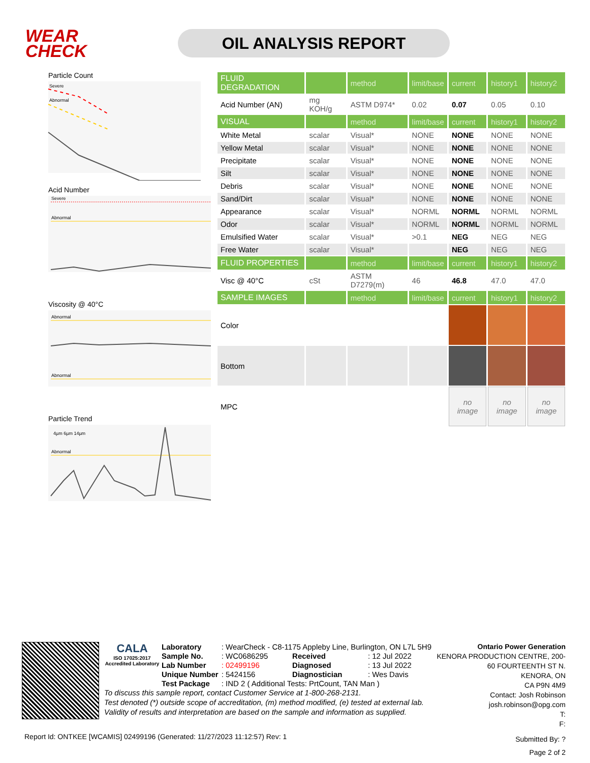WEAR CHECK
OIL ANALYSIS REPORT
Particle Count
Severe
Abnormal
Acid Number
Severe
Abnormal
Viscosity @ 40°C
Abnormal
Abnormal
Particle Trend
Abnormal
4µm 6µm 14µm
| FLUID DEGRADATION | | method | limit/base | current | history1 | history2 |
| --- | --- | --- | --- | --- | --- | --- |
| Acid Number (AN) | mg KOH/g | ASTM D974* | 0.02 | 0.07 | 0.05 | 0.10 |
| VISUAL | | method | limit/base | current | history1 | history2 |
| White Metal | scalar | Visual* | NONE | NONE | NONE | NONE |
| Yellow Metal | scalar | Visual* | NONE | NONE | NONE | NONE |
| Precipitate | scalar | Visual* | NONE | NONE | NONE | NONE |
| Silt | scalar | Visual* | NONE | NONE | NONE | NONE |
| Debris | scalar | Visual* | NONE | NONE | NONE | NONE |
| Sand/Dirt | scalar | Visual* | NONE | NONE | NONE | NONE |
| Appearance | scalar | Visual* | NORML | NORML | NORML | NORML |
| Odor | scalar | Visual* | NORML | NORML | NORML | NORML |
| Emulsified Water | scalar | Visual* | >0.1 | NEG | NEG | NEG |
| Free Water | scalar | Visual* | | NEG | NEG | NEG |
| FLUID PROPERTIES | | method | limit/base | current | history1 | history2 |
| Visc @ 40°C | cSt | ASTM D7279(m) | 46 | 46.8 | 47.0 | 47.0 |
| SAMPLE IMAGES | | method | limit/base | current | history1 | history2 |
| Color | | | | | | |
| Bottom | | | | | | |
| MPC | | | | no image | no image | no image |
CALA
ISO 17025:2017 Accredited Laboratory
| Laboratory | : WearCheck - C8-1175 Appleby Line, Burlington, ON L7L 5H9 | | |
| Sample No. | : WC0686295 | Received | : 12 Jul 2022 |
| Lab Number | : 02499196 | Diagnosed | : 13 Jul 2022 |
| Unique Number | : 5424156 | Diagnostician | : Wes Davis |
| Test Package | : IND 2 ( Additional Tests: PrtCount, TAN Man ) | | |
To discuss this sample report, contact Customer Service at 1-800-268-2131.
Test denoted (*) outside scope of accreditation, (m) method modified, (e) tested at external lab.
Validity of results and interpretation are based on the sample and information as supplied.
Ontario Power Generation
KENORA PRODUCTION CENTRE, 200-60 FOURTEENTH ST N.
KENORA, ON
CA P9N 4M9
Contact: Josh Robinson
josh.robinson@opg.com
T:
F:
Report Id: ONTKEE [WCAMIS] 02499196 (Generated: 11/27/2023 11:12:57) Rev: 1
Submitted By: ?
Page 2 of 2